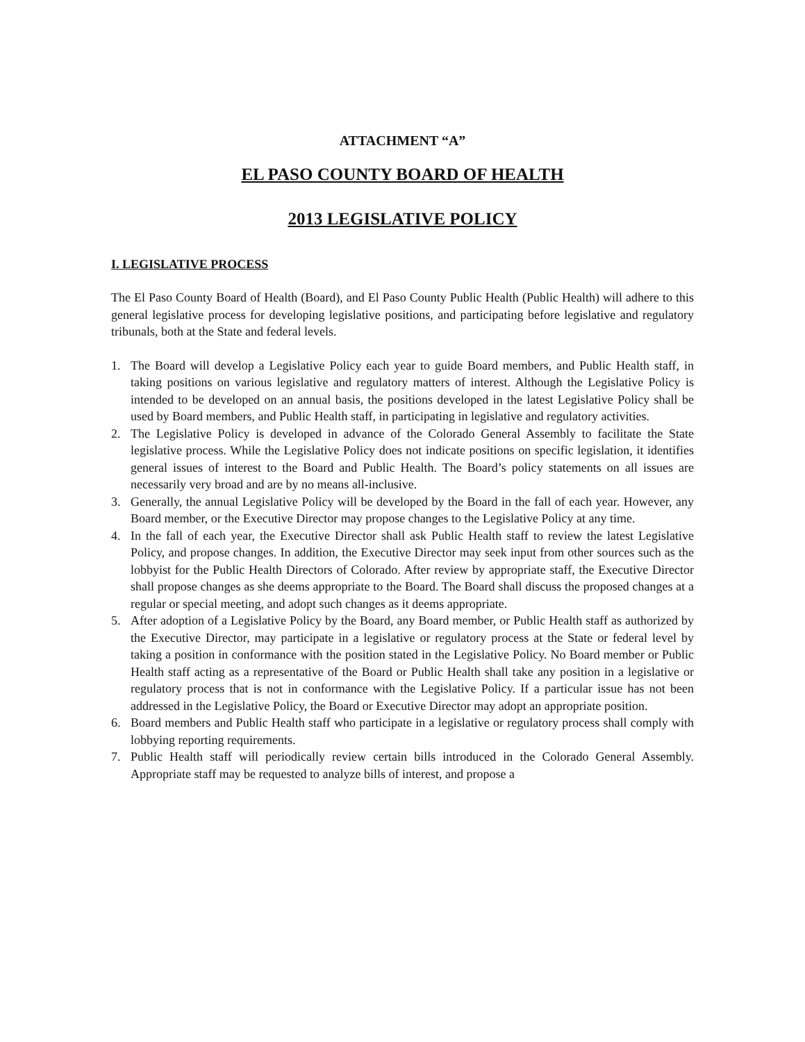ATTACHMENT “A”
EL PASO COUNTY BOARD OF HEALTH
2013 LEGISLATIVE POLICY
I. LEGISLATIVE PROCESS
The El Paso County Board of Health (Board), and El Paso County Public Health (Public Health) will adhere to this general legislative process for developing legislative positions, and participating before legislative and regulatory tribunals, both at the State and federal levels.
1. The Board will develop a Legislative Policy each year to guide Board members, and Public Health staff, in taking positions on various legislative and regulatory matters of interest. Although the Legislative Policy is intended to be developed on an annual basis, the positions developed in the latest Legislative Policy shall be used by Board members, and Public Health staff, in participating in legislative and regulatory activities.
2. The Legislative Policy is developed in advance of the Colorado General Assembly to facilitate the State legislative process. While the Legislative Policy does not indicate positions on specific legislation, it identifies general issues of interest to the Board and Public Health. The Board’s policy statements on all issues are necessarily very broad and are by no means all-inclusive.
3. Generally, the annual Legislative Policy will be developed by the Board in the fall of each year. However, any Board member, or the Executive Director may propose changes to the Legislative Policy at any time.
4. In the fall of each year, the Executive Director shall ask Public Health staff to review the latest Legislative Policy, and propose changes. In addition, the Executive Director may seek input from other sources such as the lobbyist for the Public Health Directors of Colorado. After review by appropriate staff, the Executive Director shall propose changes as she deems appropriate to the Board. The Board shall discuss the proposed changes at a regular or special meeting, and adopt such changes as it deems appropriate.
5. After adoption of a Legislative Policy by the Board, any Board member, or Public Health staff as authorized by the Executive Director, may participate in a legislative or regulatory process at the State or federal level by taking a position in conformance with the position stated in the Legislative Policy. No Board member or Public Health staff acting as a representative of the Board or Public Health shall take any position in a legislative or regulatory process that is not in conformance with the Legislative Policy. If a particular issue has not been addressed in the Legislative Policy, the Board or Executive Director may adopt an appropriate position.
6. Board members and Public Health staff who participate in a legislative or regulatory process shall comply with lobbying reporting requirements.
7. Public Health staff will periodically review certain bills introduced in the Colorado General Assembly. Appropriate staff may be requested to analyze bills of interest, and propose a